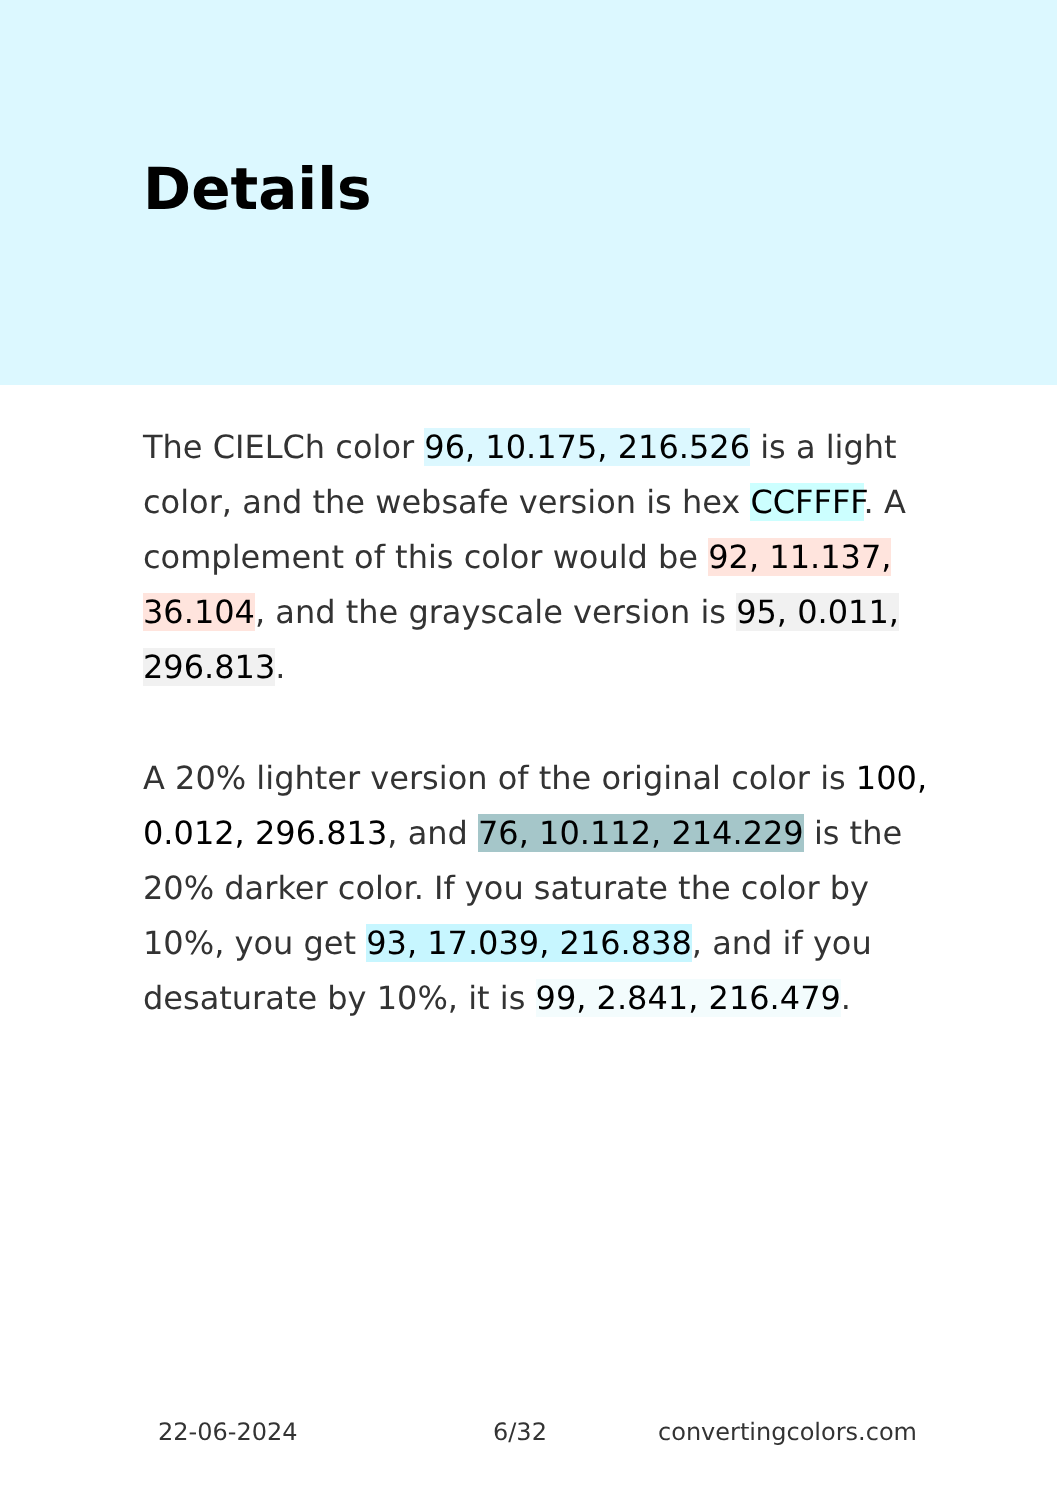Details
The CIELCh color 96, 10.175, 216.526 is a light color, and the websafe version is hex CCFFFF. A complement of this color would be 92, 11.137, 36.104, and the grayscale version is 95, 0.011, 296.813.
A 20% lighter version of the original color is 100, 0.012, 296.813, and 76, 10.112, 214.229 is the 20% darker color. If you saturate the color by 10%, you get 93, 17.039, 216.838, and if you desaturate by 10%, it is 99, 2.841, 216.479.
22-06-2024 6/32 convertingcolors.com